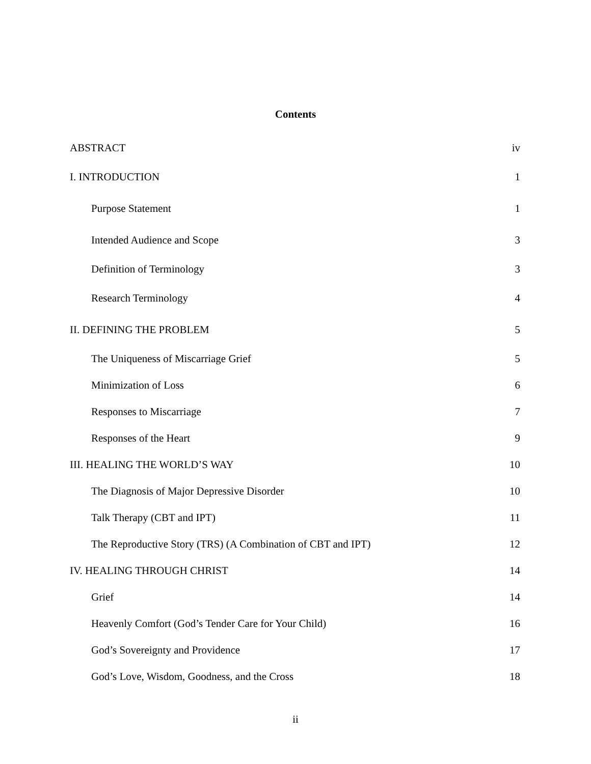Contents
ABSTRACT iv
I. INTRODUCTION 1
Purpose Statement 1
Intended Audience and Scope 3
Definition of Terminology 3
Research Terminology 4
II. DEFINING THE PROBLEM 5
The Uniqueness of Miscarriage Grief 5
Minimization of Loss 6
Responses to Miscarriage 7
Responses of the Heart 9
III. HEALING THE WORLD’S WAY 10
The Diagnosis of Major Depressive Disorder 10
Talk Therapy (CBT and IPT) 11
The Reproductive Story (TRS) (A Combination of CBT and IPT) 12
IV. HEALING THROUGH CHRIST 14
Grief 14
Heavenly Comfort (God’s Tender Care for Your Child) 16
God’s Sovereignty and Providence 17
God’s Love, Wisdom, Goodness, and the Cross 18
ii